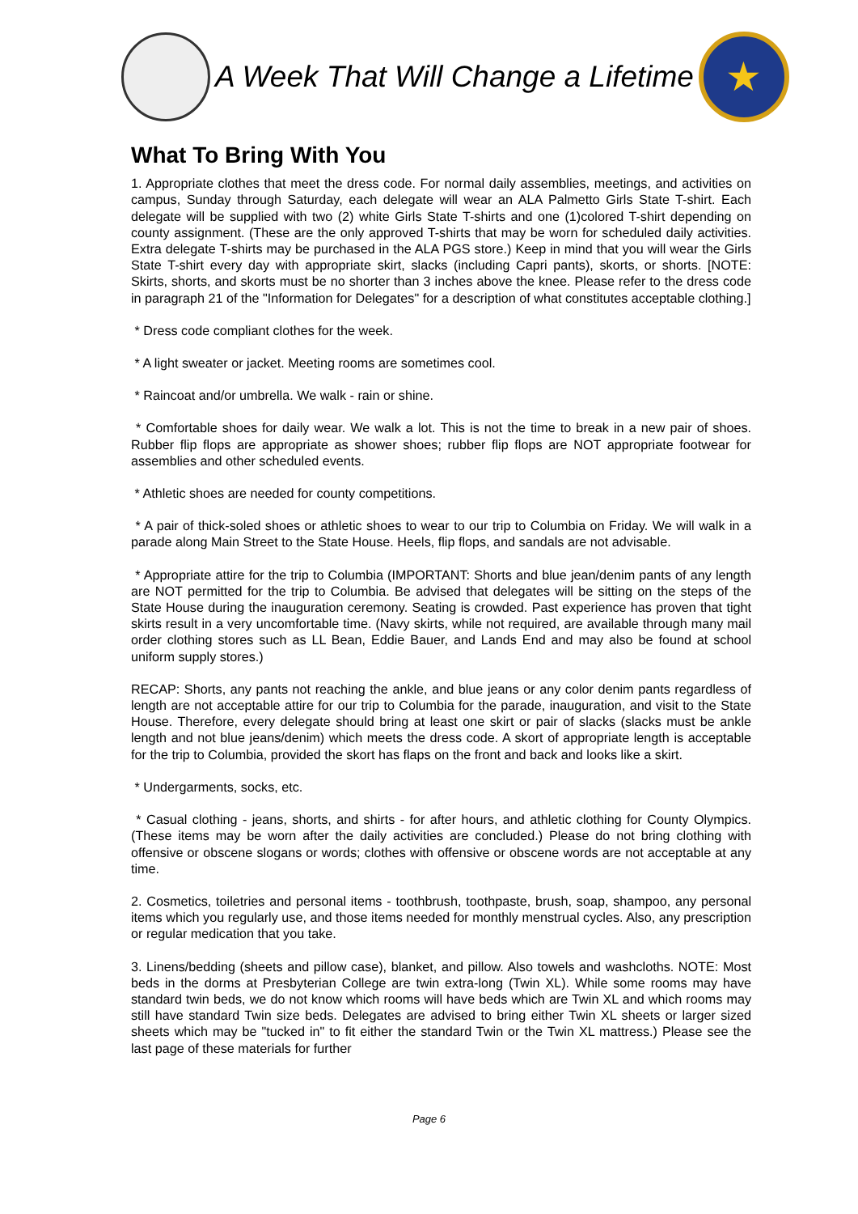A Week That Will Change a Lifetime
★
What To Bring With You
1. Appropriate clothes that meet the dress code. For normal daily assemblies, meetings, and activities on campus, Sunday through Saturday, each delegate will wear an ALA Palmetto Girls State T-shirt. Each delegate will be supplied with two (2) white Girls State T-shirts and one (1)colored T-shirt depending on county assignment. (These are the only approved T-shirts that may be worn for scheduled daily activities. Extra delegate T-shirts may be purchased in the ALA PGS store.) Keep in mind that you will wear the Girls State T-shirt every day with appropriate skirt, slacks (including Capri pants), skorts, or shorts. [NOTE: Skirts, shorts, and skorts must be no shorter than 3 inches above the knee. Please refer to the dress code in paragraph 21 of the "Information for Delegates" for a description of what constitutes acceptable clothing.]
* Dress code compliant clothes for the week.
* A light sweater or jacket. Meeting rooms are sometimes cool.
* Raincoat and/or umbrella. We walk - rain or shine.
* Comfortable shoes for daily wear. We walk a lot. This is not the time to break in a new pair of shoes. Rubber flip flops are appropriate as shower shoes; rubber flip flops are NOT appropriate footwear for assemblies and other scheduled events.
* Athletic shoes are needed for county competitions.
* A pair of thick-soled shoes or athletic shoes to wear to our trip to Columbia on Friday. We will walk in a parade along Main Street to the State House. Heels, flip flops, and sandals are not advisable.
* Appropriate attire for the trip to Columbia (IMPORTANT: Shorts and blue jean/denim pants of any length are NOT permitted for the trip to Columbia. Be advised that delegates will be sitting on the steps of the State House during the inauguration ceremony. Seating is crowded. Past experience has proven that tight skirts result in a very uncomfortable time. (Navy skirts, while not required, are available through many mail order clothing stores such as LL Bean, Eddie Bauer, and Lands End and may also be found at school uniform supply stores.)
RECAP: Shorts, any pants not reaching the ankle, and blue jeans or any color denim pants regardless of length are not acceptable attire for our trip to Columbia for the parade, inauguration, and visit to the State House. Therefore, every delegate should bring at least one skirt or pair of slacks (slacks must be ankle length and not blue jeans/denim) which meets the dress code. A skort of appropriate length is acceptable for the trip to Columbia, provided the skort has flaps on the front and back and looks like a skirt.
* Undergarments, socks, etc.
* Casual clothing - jeans, shorts, and shirts - for after hours, and athletic clothing for County Olympics. (These items may be worn after the daily activities are concluded.) Please do not bring clothing with offensive or obscene slogans or words; clothes with offensive or obscene words are not acceptable at any time.
2. Cosmetics, toiletries and personal items - toothbrush, toothpaste, brush, soap, shampoo, any personal items which you regularly use, and those items needed for monthly menstrual cycles. Also, any prescription or regular medication that you take.
3. Linens/bedding (sheets and pillow case), blanket, and pillow. Also towels and washcloths. NOTE: Most beds in the dorms at Presbyterian College are twin extra-long (Twin XL). While some rooms may have standard twin beds, we do not know which rooms will have beds which are Twin XL and which rooms may still have standard Twin size beds. Delegates are advised to bring either Twin XL sheets or larger sized sheets which may be "tucked in" to fit either the standard Twin or the Twin XL mattress.) Please see the last page of these materials for further
Page 6